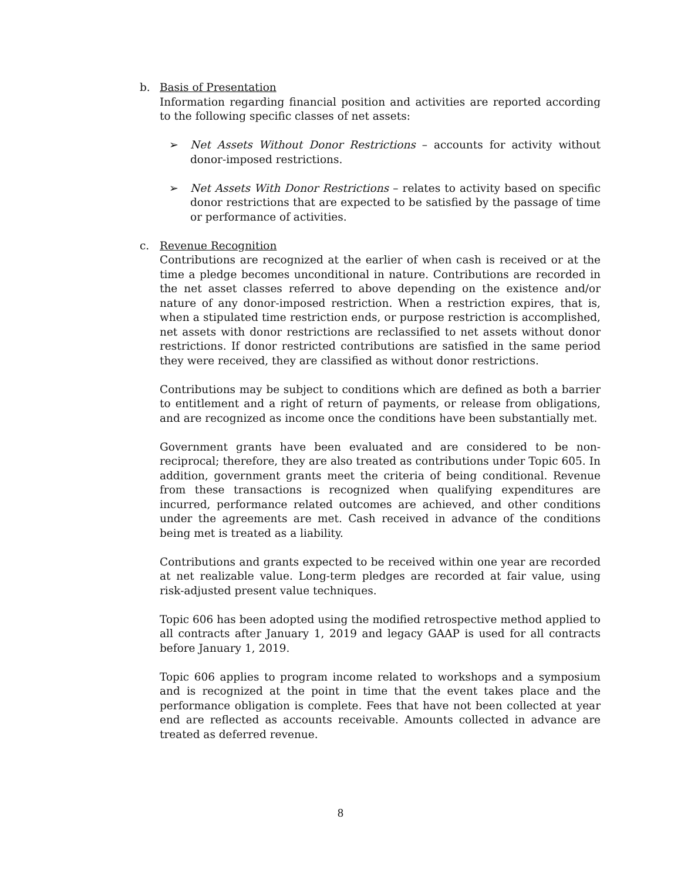b. Basis of Presentation
Information regarding financial position and activities are reported according to the following specific classes of net assets:
➢ Net Assets Without Donor Restrictions – accounts for activity without donor-imposed restrictions.
➢ Net Assets With Donor Restrictions – relates to activity based on specific donor restrictions that are expected to be satisfied by the passage of time or performance of activities.
c. Revenue Recognition
Contributions are recognized at the earlier of when cash is received or at the time a pledge becomes unconditional in nature. Contributions are recorded in the net asset classes referred to above depending on the existence and/or nature of any donor-imposed restriction. When a restriction expires, that is, when a stipulated time restriction ends, or purpose restriction is accomplished, net assets with donor restrictions are reclassified to net assets without donor restrictions. If donor restricted contributions are satisfied in the same period they were received, they are classified as without donor restrictions.
Contributions may be subject to conditions which are defined as both a barrier to entitlement and a right of return of payments, or release from obligations, and are recognized as income once the conditions have been substantially met.
Government grants have been evaluated and are considered to be non-reciprocal; therefore, they are also treated as contributions under Topic 605. In addition, government grants meet the criteria of being conditional. Revenue from these transactions is recognized when qualifying expenditures are incurred, performance related outcomes are achieved, and other conditions under the agreements are met. Cash received in advance of the conditions being met is treated as a liability.
Contributions and grants expected to be received within one year are recorded at net realizable value. Long-term pledges are recorded at fair value, using risk-adjusted present value techniques.
Topic 606 has been adopted using the modified retrospective method applied to all contracts after January 1, 2019 and legacy GAAP is used for all contracts before January 1, 2019.
Topic 606 applies to program income related to workshops and a symposium and is recognized at the point in time that the event takes place and the performance obligation is complete. Fees that have not been collected at year end are reflected as accounts receivable. Amounts collected in advance are treated as deferred revenue.
8